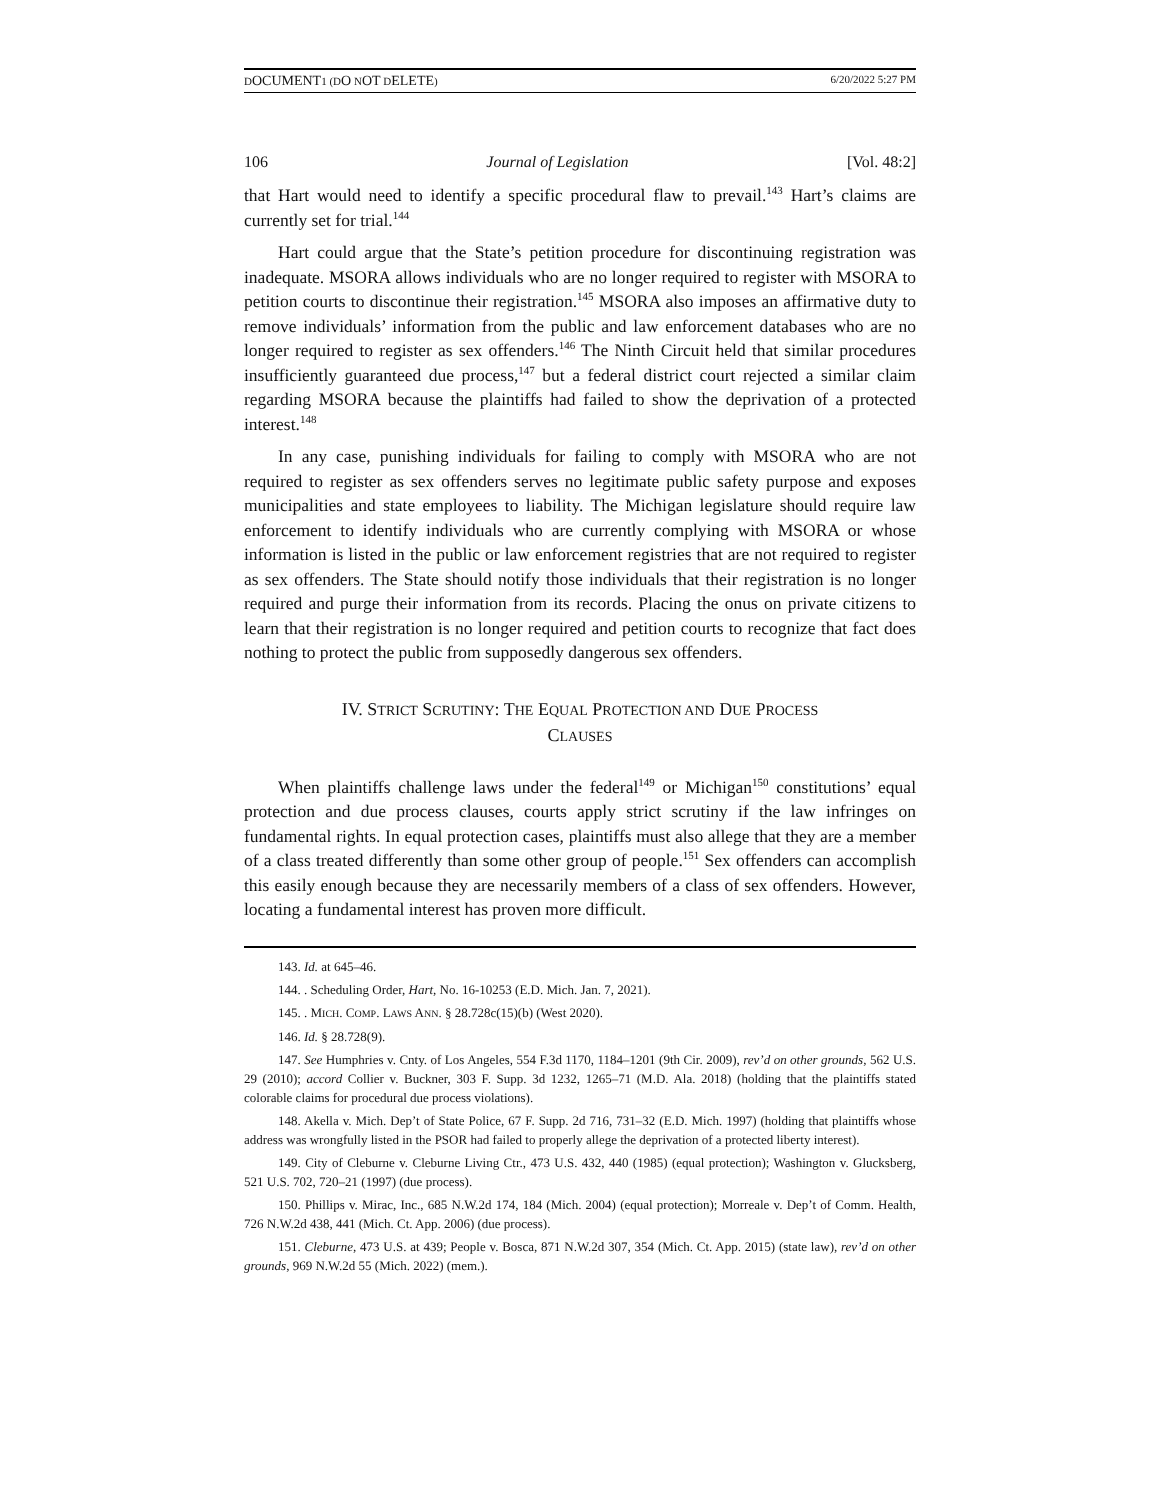DOCUMENT1 (DO NOT DELETE) 6/20/2022 5:27 PM
106 Journal of Legislation [Vol. 48:2]
that Hart would need to identify a specific procedural flaw to prevail.<sup>143</sup> Hart’s claims are currently set for trial.<sup>144</sup>
Hart could argue that the State’s petition procedure for discontinuing registration was inadequate. MSORA allows individuals who are no longer required to register with MSORA to petition courts to discontinue their registration.<sup>145</sup> MSORA also imposes an affirmative duty to remove individuals’ information from the public and law enforcement databases who are no longer required to register as sex offenders.<sup>146</sup> The Ninth Circuit held that similar procedures insufficiently guaranteed due process,<sup>147</sup> but a federal district court rejected a similar claim regarding MSORA because the plaintiffs had failed to show the deprivation of a protected interest.<sup>148</sup>
In any case, punishing individuals for failing to comply with MSORA who are not required to register as sex offenders serves no legitimate public safety purpose and exposes municipalities and state employees to liability. The Michigan legislature should require law enforcement to identify individuals who are currently complying with MSORA or whose information is listed in the public or law enforcement registries that are not required to register as sex offenders. The State should notify those individuals that their registration is no longer required and purge their information from its records. Placing the onus on private citizens to learn that their registration is no longer required and petition courts to recognize that fact does nothing to protect the public from supposedly dangerous sex offenders.
IV. STRICT SCRUTINY: THE EQUAL PROTECTION AND DUE PROCESS
CLAUSES
When plaintiffs challenge laws under the federal<sup>149</sup> or Michigan<sup>150</sup> constitutions’ equal protection and due process clauses, courts apply strict scrutiny if the law infringes on fundamental rights. In equal protection cases, plaintiffs must also allege that they are a member of a class treated differently than some other group of people.<sup>151</sup> Sex offenders can accomplish this easily enough because they are necessarily members of a class of sex offenders. However, locating a fundamental interest has proven more difficult.
143. Id. at 645–46.
144. . Scheduling Order, Hart, No. 16-10253 (E.D. Mich. Jan. 7, 2021).
145. . MICH. COMP. LAWS ANN. § 28.728c(15)(b) (West 2020).
146. Id. § 28.728(9).
147. See Humphries v. Cnty. of Los Angeles, 554 F.3d 1170, 1184–1201 (9th Cir. 2009), rev’d on other grounds, 562 U.S. 29 (2010); accord Collier v. Buckner, 303 F. Supp. 3d 1232, 1265–71 (M.D. Ala. 2018) (holding that the plaintiffs stated colorable claims for procedural due process violations).
148. Akella v. Mich. Dep’t of State Police, 67 F. Supp. 2d 716, 731–32 (E.D. Mich. 1997) (holding that plaintiffs whose address was wrongfully listed in the PSOR had failed to properly allege the deprivation of a protected liberty interest).
149. City of Cleburne v. Cleburne Living Ctr., 473 U.S. 432, 440 (1985) (equal protection); Washington v. Glucksberg, 521 U.S. 702, 720–21 (1997) (due process).
150. Phillips v. Mirac, Inc., 685 N.W.2d 174, 184 (Mich. 2004) (equal protection); Morreale v. Dep’t of Comm. Health, 726 N.W.2d 438, 441 (Mich. Ct. App. 2006) (due process).
151. Cleburne, 473 U.S. at 439; People v. Bosca, 871 N.W.2d 307, 354 (Mich. Ct. App. 2015) (state law), rev’d on other grounds, 969 N.W.2d 55 (Mich. 2022) (mem.).